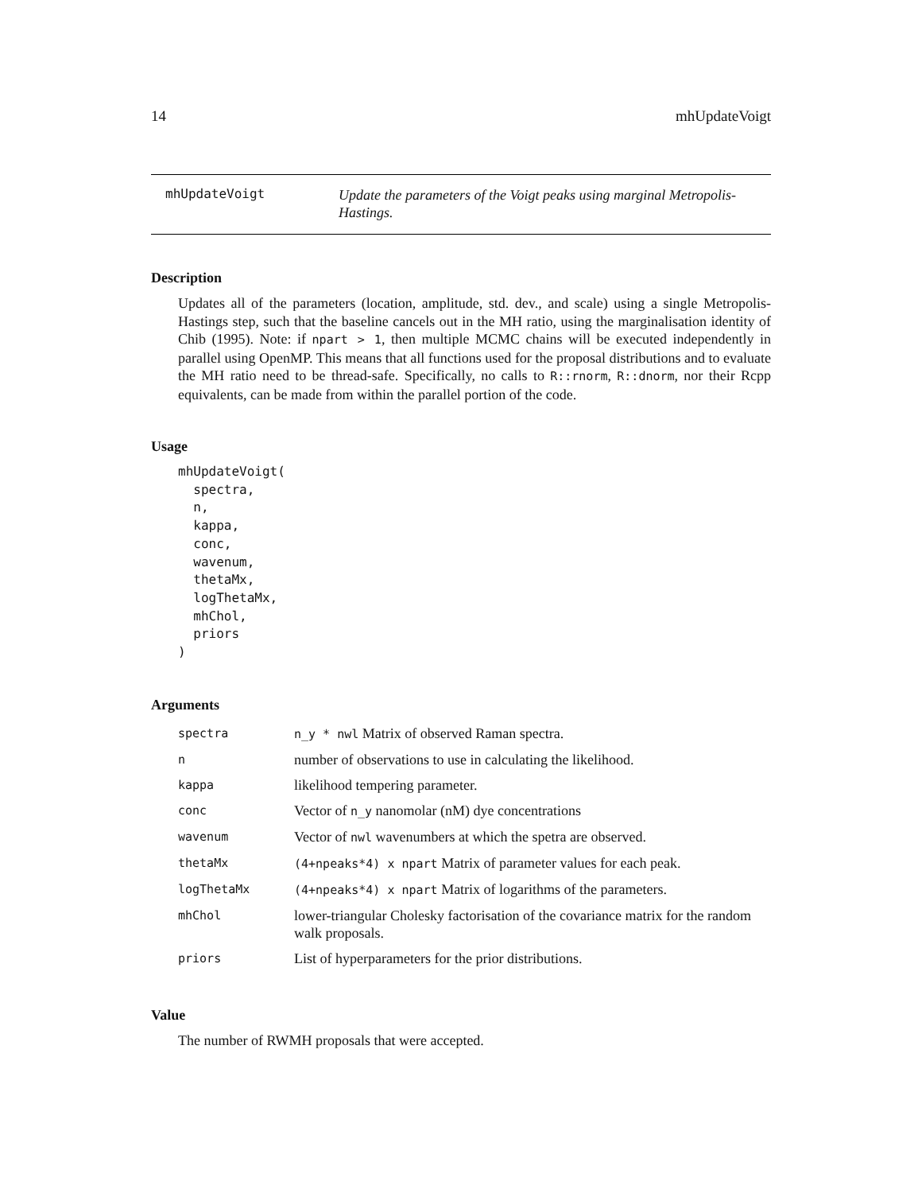14 mhUpdateVoigt
mhUpdateVoigt
Update the parameters of the Voigt peaks using marginal Metropolis-Hastings.
Description
Updates all of the parameters (location, amplitude, std. dev., and scale) using a single Metropolis-Hastings step, such that the baseline cancels out in the MH ratio, using the marginalisation identity of Chib (1995). Note: if npart > 1, then multiple MCMC chains will be executed independently in parallel using OpenMP. This means that all functions used for the proposal distributions and to evaluate the MH ratio need to be thread-safe. Specifically, no calls to R::rnorm, R::dnorm, nor their Rcpp equivalents, can be made from within the parallel portion of the code.
Usage
mhUpdateVoigt(
  spectra,
  n,
  kappa,
  conc,
  wavenum,
  thetaMx,
  logThetaMx,
  mhChol,
  priors
)
Arguments
| spectra | n_y * nwl Matrix of observed Raman spectra. |
| n | number of observations to use in calculating the likelihood. |
| kappa | likelihood tempering parameter. |
| conc | Vector of n_y nanomolar (nM) dye concentrations |
| wavenum | Vector of nwl wavenumbers at which the spetra are observed. |
| thetaMx | (4+npeaks*4) x npart Matrix of parameter values for each peak. |
| logThetaMx | (4+npeaks*4) x npart Matrix of logarithms of the parameters. |
| mhChol | lower-triangular Cholesky factorisation of the covariance matrix for the random walk proposals. |
| priors | List of hyperparameters for the prior distributions. |
Value
The number of RWMH proposals that were accepted.